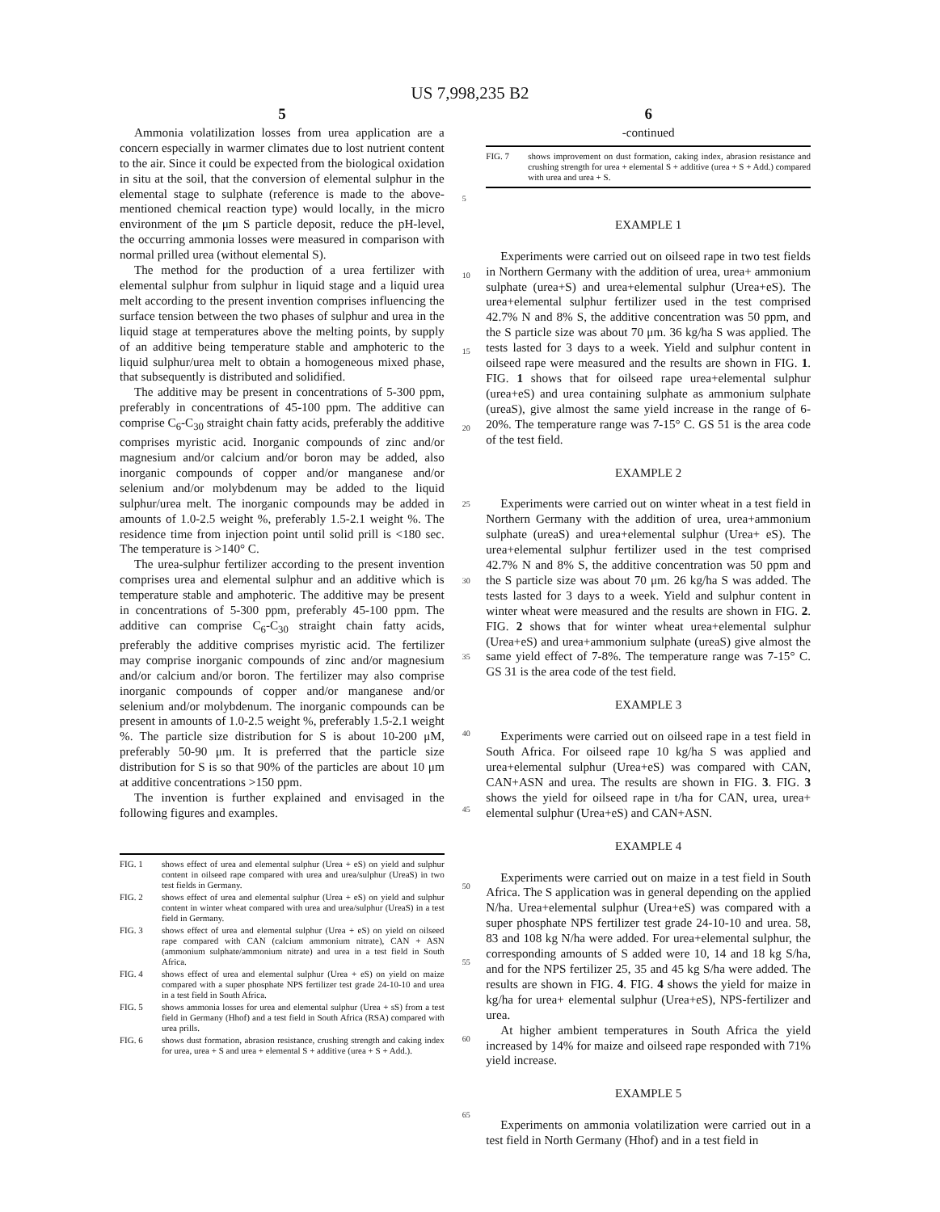US 7,998,235 B2
5
Ammonia volatilization losses from urea application are a concern especially in warmer climates due to lost nutrient content to the air. Since it could be expected from the biological oxidation in situ at the soil, that the conversion of elemental sulphur in the elemental stage to sulphate (reference is made to the above-mentioned chemical reaction type) would locally, in the micro environment of the μm S particle deposit, reduce the pH-level, the occurring ammonia losses were measured in comparison with normal prilled urea (without elemental S).
The method for the production of a urea fertilizer with elemental sulphur from sulphur in liquid stage and a liquid urea melt according to the present invention comprises influencing the surface tension between the two phases of sulphur and urea in the liquid stage at temperatures above the melting points, by supply of an additive being temperature stable and amphoteric to the liquid sulphur/urea melt to obtain a homogeneous mixed phase, that subsequently is distributed and solidified.
The additive may be present in concentrations of 5-300 ppm, preferably in concentrations of 45-100 ppm. The additive can comprise C<sub>6</sub>-C<sub>30</sub> straight chain fatty acids, preferably the additive comprises myristic acid. Inorganic compounds of zinc and/or magnesium and/or calcium and/or boron may be added, also inorganic compounds of copper and/or manganese and/or selenium and/or molybdenum may be added to the liquid sulphur/urea melt. The inorganic compounds may be added in amounts of 1.0-2.5 weight %, preferably 1.5-2.1 weight %. The residence time from injection point until solid prill is <180 sec. The temperature is >140° C.
The urea-sulphur fertilizer according to the present invention comprises urea and elemental sulphur and an additive which is temperature stable and amphoteric. The additive may be present in concentrations of 5-300 ppm, preferably 45-100 ppm. The additive can comprise C<sub>6</sub>-C<sub>30</sub> straight chain fatty acids, preferably the additive comprises myristic acid. The fertilizer may comprise inorganic compounds of zinc and/or magnesium and/or calcium and/or boron. The fertilizer may also comprise inorganic compounds of copper and/or manganese and/or selenium and/or molybdenum. The inorganic compounds can be present in amounts of 1.0-2.5 weight %, preferably 1.5-2.1 weight %. The particle size distribution for S is about 10-200 μM, preferably 50-90 μm. It is preferred that the particle size distribution for S is so that 90% of the particles are about 10 μm at additive concentrations >150 ppm.
The invention is further explained and envisaged in the following figures and examples.
| FIG. 1 | shows effect of urea and elemental sulphur (Urea + eS) on yield and sulphur content in oilseed rape compared with urea and urea/sulphur (UreaS) in two test fields in Germany. |
| FIG. 2 | shows effect of urea and elemental sulphur (Urea + eS) on yield and sulphur content in winter wheat compared with urea and urea/sulphur (UreaS) in a test field in Germany. |
| FIG. 3 | shows effect of urea and elemental sulphur (Urea + eS) on yield on oilseed rape compared with CAN (calcium ammonium nitrate), CAN + ASN (ammonium sulphate/ammonium nitrate) and urea in a test field in South Africa. |
| FIG. 4 | shows effect of urea and elemental sulphur (Urea + eS) on yield on maize compared with a super phosphate NPS fertilizer test grade 24-10-10 and urea in a test field in South Africa. |
| FIG. 5 | shows ammonia losses for urea and elemental sulphur (Urea + sS) from a test field in Germany (Hhof) and a test field in South Africa (RSA) compared with urea prills. |
| FIG. 6 | shows dust formation, abrasion resistance, crushing strength and caking index for urea, urea + S and urea + elemental S + additive (urea + S + Add.). |
5
10
15
20
25
30
35
40
45
50
55
60
65
6
-continued
| FIG. 7 | shows improvement on dust formation, caking index, abrasion resistance and crushing strength for urea + elemental S + additive (urea + S + Add.) compared with urea and urea + S. |
EXAMPLE 1
Experiments were carried out on oilseed rape in two test fields in Northern Germany with the addition of urea, urea+ ammonium sulphate (urea+S) and urea+elemental sulphur (Urea+eS). The urea+elemental sulphur fertilizer used in the test comprised 42.7% N and 8% S, the additive concentration was 50 ppm, and the S particle size was about 70 μm. 36 kg/ha S was applied. The tests lasted for 3 days to a week. Yield and sulphur content in oilseed rape were measured and the results are shown in FIG. 1. FIG. 1 shows that for oilseed rape urea+elemental sulphur (urea+eS) and urea containing sulphate as ammonium sulphate (ureaS), give almost the same yield increase in the range of 6-20%. The temperature range was 7-15° C. GS 51 is the area code of the test field.
EXAMPLE 2
Experiments were carried out on winter wheat in a test field in Northern Germany with the addition of urea, urea+ammonium sulphate (ureaS) and urea+elemental sulphur (Urea+ eS). The urea+elemental sulphur fertilizer used in the test comprised 42.7% N and 8% S, the additive concentration was 50 ppm and the S particle size was about 70 μm. 26 kg/ha S was added. The tests lasted for 3 days to a week. Yield and sulphur content in winter wheat were measured and the results are shown in FIG. 2. FIG. 2 shows that for winter wheat urea+elemental sulphur (Urea+eS) and urea+ammonium sulphate (ureaS) give almost the same yield effect of 7-8%. The temperature range was 7-15° C. GS 31 is the area code of the test field.
EXAMPLE 3
Experiments were carried out on oilseed rape in a test field in South Africa. For oilseed rape 10 kg/ha S was applied and urea+elemental sulphur (Urea+eS) was compared with CAN, CAN+ASN and urea. The results are shown in FIG. 3. FIG. 3 shows the yield for oilseed rape in t/ha for CAN, urea, urea+ elemental sulphur (Urea+eS) and CAN+ASN.
EXAMPLE 4
Experiments were carried out on maize in a test field in South Africa. The S application was in general depending on the applied N/ha. Urea+elemental sulphur (Urea+eS) was compared with a super phosphate NPS fertilizer test grade 24-10-10 and urea. 58, 83 and 108 kg N/ha were added. For urea+elemental sulphur, the corresponding amounts of S added were 10, 14 and 18 kg S/ha, and for the NPS fertilizer 25, 35 and 45 kg S/ha were added. The results are shown in FIG. 4. FIG. 4 shows the yield for maize in kg/ha for urea+ elemental sulphur (Urea+eS), NPS-fertilizer and urea.
At higher ambient temperatures in South Africa the yield increased by 14% for maize and oilseed rape responded with 71% yield increase.
EXAMPLE 5
Experiments on ammonia volatilization were carried out in a test field in North Germany (Hhof) and in a test field in